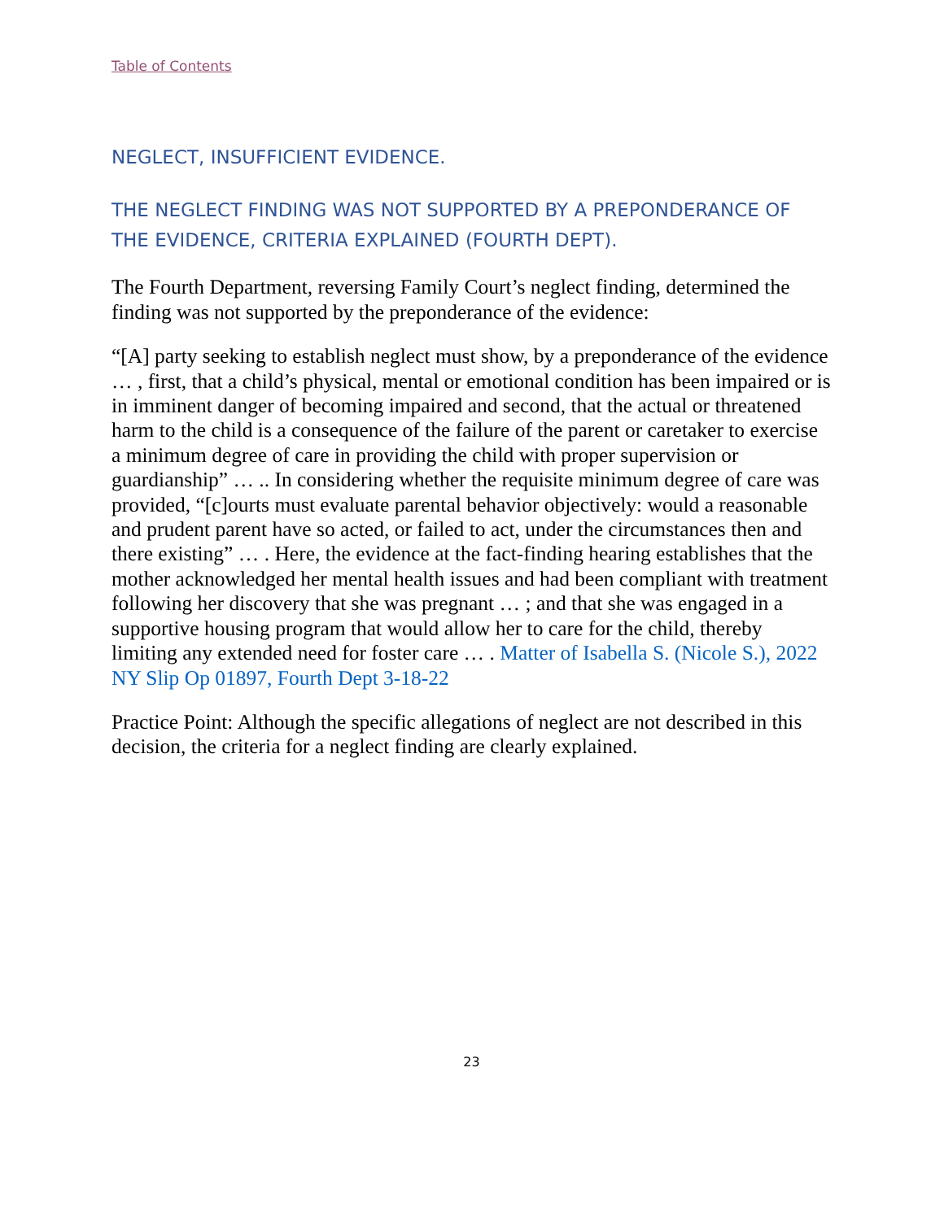Table of Contents
NEGLECT, INSUFFICIENT EVIDENCE.
THE NEGLECT FINDING WAS NOT SUPPORTED BY A PREPONDERANCE OF THE EVIDENCE, CRITERIA EXPLAINED (FOURTH DEPT).
The Fourth Department, reversing Family Court’s neglect finding, determined the finding was not supported by the preponderance of the evidence:
“[A] party seeking to establish neglect must show, by a preponderance of the evidence … , first, that a child’s physical, mental or emotional condition has been impaired or is in imminent danger of becoming impaired and second, that the actual or threatened harm to the child is a consequence of the failure of the parent or caretaker to exercise a minimum degree of care in providing the child with proper supervision or guardianship” … .. In considering whether the requisite minimum degree of care was provided, “[c]ourts must evaluate parental behavior objectively: would a reasonable and prudent parent have so acted, or failed to act, under the circumstances then and there existing” … . Here, the evidence at the fact-finding hearing establishes that the mother acknowledged her mental health issues and had been compliant with treatment following her discovery that she was pregnant … ; and that she was engaged in a supportive housing program that would allow her to care for the child, thereby limiting any extended need for foster care … . Matter of Isabella S. (Nicole S.), 2022 NY Slip Op 01897, Fourth Dept 3-18-22
Practice Point: Although the specific allegations of neglect are not described in this decision, the criteria for a neglect finding are clearly explained.
23